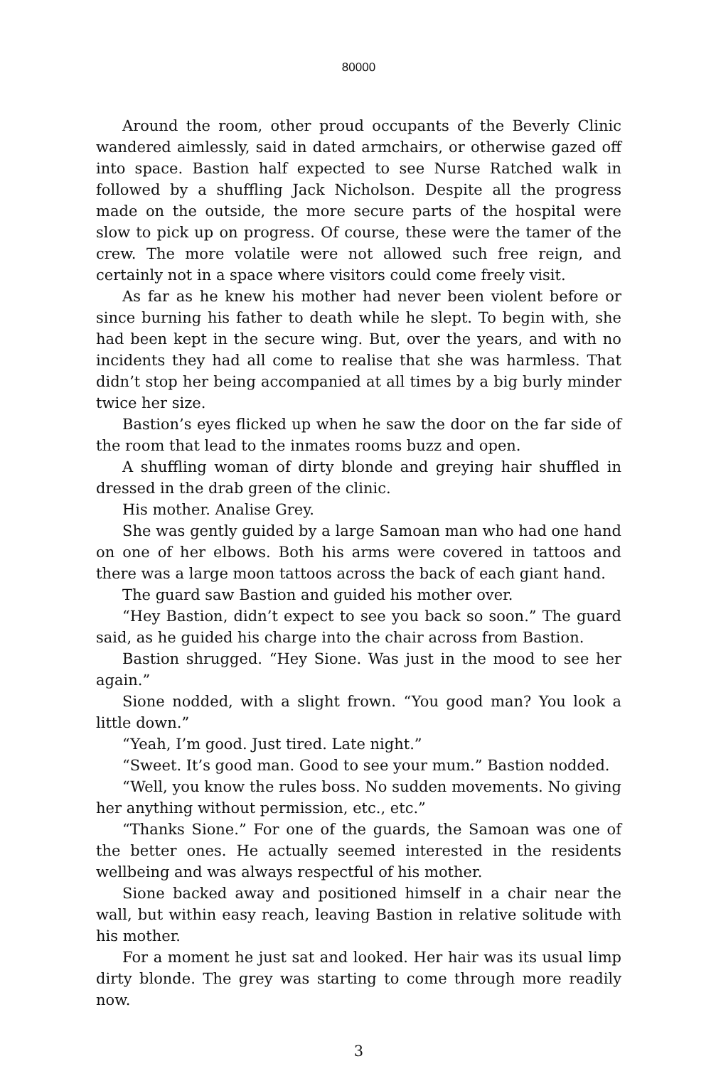80000
Around the room, other proud occupants of the Beverly Clinic wandered aimlessly, said in dated armchairs, or otherwise gazed off into space. Bastion half expected to see Nurse Ratched walk in followed by a shuffling Jack Nicholson. Despite all the progress made on the outside, the more secure parts of the hospital were slow to pick up on progress. Of course, these were the tamer of the crew. The more volatile were not allowed such free reign, and certainly not in a space where visitors could come freely visit.
As far as he knew his mother had never been violent before or since burning his father to death while he slept. To begin with, she had been kept in the secure wing. But, over the years, and with no incidents they had all come to realise that she was harmless. That didn’t stop her being accompanied at all times by a big burly minder twice her size.
Bastion’s eyes flicked up when he saw the door on the far side of the room that lead to the inmates rooms buzz and open.
A shuffling woman of dirty blonde and greying hair shuffled in dressed in the drab green of the clinic.
His mother. Analise Grey.
She was gently guided by a large Samoan man who had one hand on one of her elbows. Both his arms were covered in tattoos and there was a large moon tattoos across the back of each giant hand.
The guard saw Bastion and guided his mother over.
“Hey Bastion, didn’t expect to see you back so soon.” The guard said, as he guided his charge into the chair across from Bastion.
Bastion shrugged. “Hey Sione. Was just in the mood to see her again.”
Sione nodded, with a slight frown. “You good man? You look a little down.”
“Yeah, I’m good. Just tired. Late night.”
“Sweet. It’s good man. Good to see your mum.” Bastion nodded.
“Well, you know the rules boss. No sudden movements. No giving her anything without permission, etc., etc.”
“Thanks Sione.” For one of the guards, the Samoan was one of the better ones. He actually seemed interested in the residents wellbeing and was always respectful of his mother.
Sione backed away and positioned himself in a chair near the wall, but within easy reach, leaving Bastion in relative solitude with his mother.
For a moment he just sat and looked. Her hair was its usual limp dirty blonde. The grey was starting to come through more readily now.
3